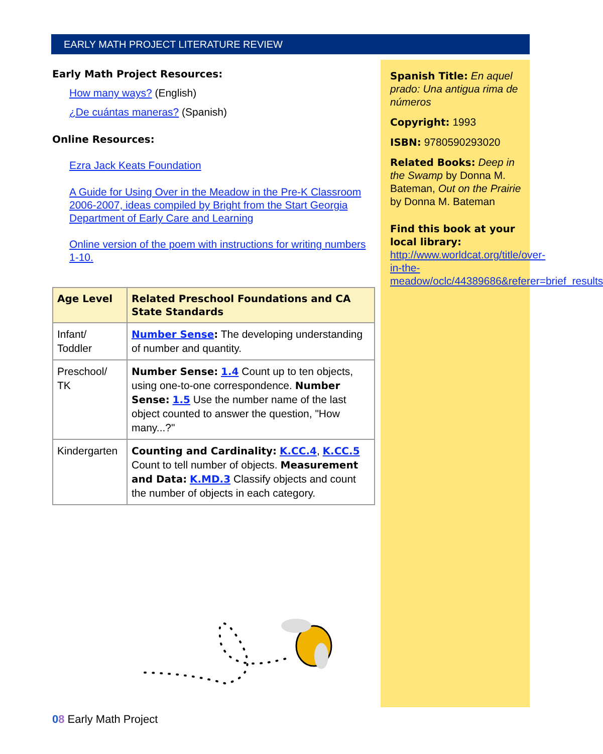EARLY MATH PROJECT LITERATURE REVIEW
Early Math Project Resources:
How many ways? (English)
¿De cuántas maneras? (Spanish)
Online Resources:
Ezra Jack Keats Foundation
A Guide for Using Over in the Meadow in the Pre-K Classroom 2006-2007, ideas compiled by Bright from the Start Georgia Department of Early Care and Learning
Online version of the poem with instructions for writing numbers 1-10.
| Age Level | Related Preschool Foundations and CA State Standards |
| --- | --- |
| Infant/ Toddler | Number Sense : The developing understanding of number and quantity. |
| Preschool/ TK | Number Sense: 1.4 Count up to ten objects, using one-to-one correspondence. Number Sense: 1.5 Use the number name of the last object counted to answer the question, "How many...?" |
| Kindergarten | Counting and Cardinality: K.CC.4 , K.CC.5 Count to tell number of objects. Measurement and Data: K.MD.3 Classify objects and count the number of objects in each category. |
Spanish Title: En aquel prado: Una antigua rima de números
Copyright: 1993
ISBN: 9780590293020
Related Books: Deep in the Swamp by Donna M. Bateman, Out on the Prairie by Donna M. Bateman
Find this book at your local library: http://www.worldcat.org/title/over-in-the-meadow/oclc/44389686&referer=brief_results
08 Early Math Project